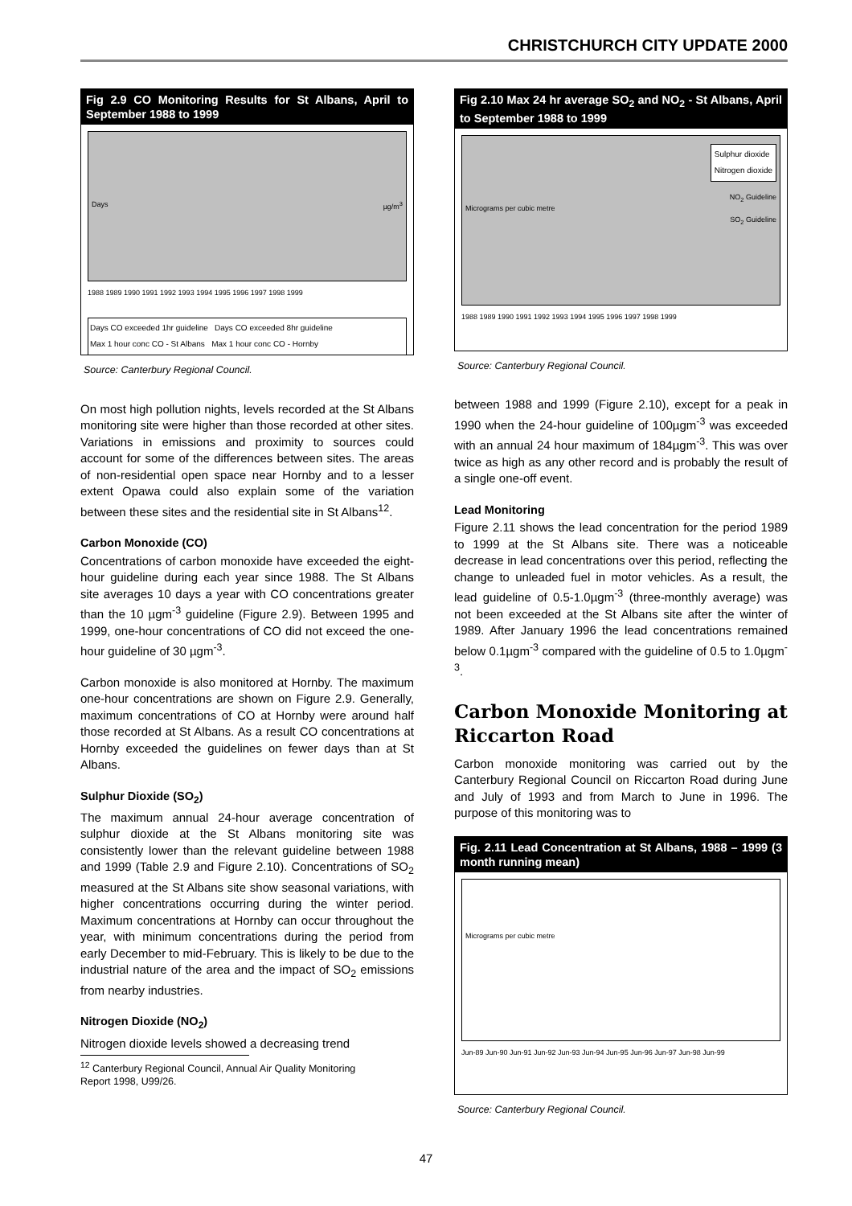CHRISTCHURCH CITY UPDATE 2000
Fig 2.9 CO Monitoring Results for St Albans, April to September 1988 to 1999
Days µg/m<sup>3</sup>
1988 1989 1990 1991 1992 1993 1994 1995 1996 1997 1998 1999
Days CO exceeded 1hr guideline Days CO exceeded 8hr guideline
Max 1 hour conc CO - St Albans Max 1 hour conc CO - Hornby
Source: Canterbury Regional Council.
On most high pollution nights, levels recorded at the St Albans monitoring site were higher than those recorded at other sites. Variations in emissions and proximity to sources could account for some of the differences between sites. The areas of non-residential open space near Hornby and to a lesser extent Opawa could also explain some of the variation between these sites and the residential site in St Albans<sup>12</sup>.
Carbon Monoxide (CO)
Concentrations of carbon monoxide have exceeded the eight-hour guideline during each year since 1988. The St Albans site averages 10 days a year with CO concentrations greater than the 10 µgm<sup>-3</sup> guideline (Figure 2.9). Between 1995 and 1999, one-hour concentrations of CO did not exceed the one-hour guideline of 30 µgm<sup>-3</sup>.
Carbon monoxide is also monitored at Hornby. The maximum one-hour concentrations are shown on Figure 2.9. Generally, maximum concentrations of CO at Hornby were around half those recorded at St Albans. As a result CO concentrations at Hornby exceeded the guidelines on fewer days than at St Albans.
Sulphur Dioxide (SO<sub>2</sub>)
The maximum annual 24-hour average concentration of sulphur dioxide at the St Albans monitoring site was consistently lower than the relevant guideline between 1988 and 1999 (Table 2.9 and Figure 2.10). Concentrations of SO<sub>2</sub> measured at the St Albans site show seasonal variations, with higher concentrations occurring during the winter period. Maximum concentrations at Hornby can occur throughout the year, with minimum concentrations during the period from early December to mid-February. This is likely to be due to the industrial nature of the area and the impact of SO<sub>2</sub> emissions from nearby industries.
Nitrogen Dioxide (NO<sub>2</sub>)
Nitrogen dioxide levels showed a decreasing trend
<sup>12</sup> Canterbury Regional Council, Annual Air Quality Monitoring
Report 1998, U99/26.
Fig 2.10 Max 24 hr average SO<sub>2</sub> and NO<sub>2</sub> - St Albans, April to September 1988 to 1999
Micrograms per cubic metre
Sulphur dioxide
Nitrogen dioxide
NO<sub>2</sub> Guideline
SO<sub>2</sub> Guideline
1988 1989 1990 1991 1992 1993 1994 1995 1996 1997 1998 1999
Source: Canterbury Regional Council.
between 1988 and 1999 (Figure 2.10), except for a peak in 1990 when the 24-hour guideline of 100µgm<sup>-3</sup> was exceeded with an annual 24 hour maximum of 184µgm<sup>-3</sup>. This was over twice as high as any other record and is probably the result of a single one-off event.
Lead Monitoring
Figure 2.11 shows the lead concentration for the period 1989 to 1999 at the St Albans site. There was a noticeable decrease in lead concentrations over this period, reflecting the change to unleaded fuel in motor vehicles. As a result, the lead guideline of 0.5-1.0µgm<sup>-3</sup> (three-monthly average) was not been exceeded at the St Albans site after the winter of 1989. After January 1996 the lead concentrations remained below 0.1µgm<sup>-3</sup> compared with the guideline of 0.5 to 1.0µgm<sup>-3</sup>.
Carbon Monoxide Monitoring at Riccarton Road
Carbon monoxide monitoring was carried out by the Canterbury Regional Council on Riccarton Road during June and July of 1993 and from March to June in 1996. The purpose of this monitoring was to
Fig. 2.11 Lead Concentration at St Albans, 1988 – 1999 (3 month running mean)
Micrograms per cubic metre
Jun-89 Jun-90 Jun-91 Jun-92 Jun-93 Jun-94 Jun-95 Jun-96 Jun-97 Jun-98 Jun-99
Source: Canterbury Regional Council.
47